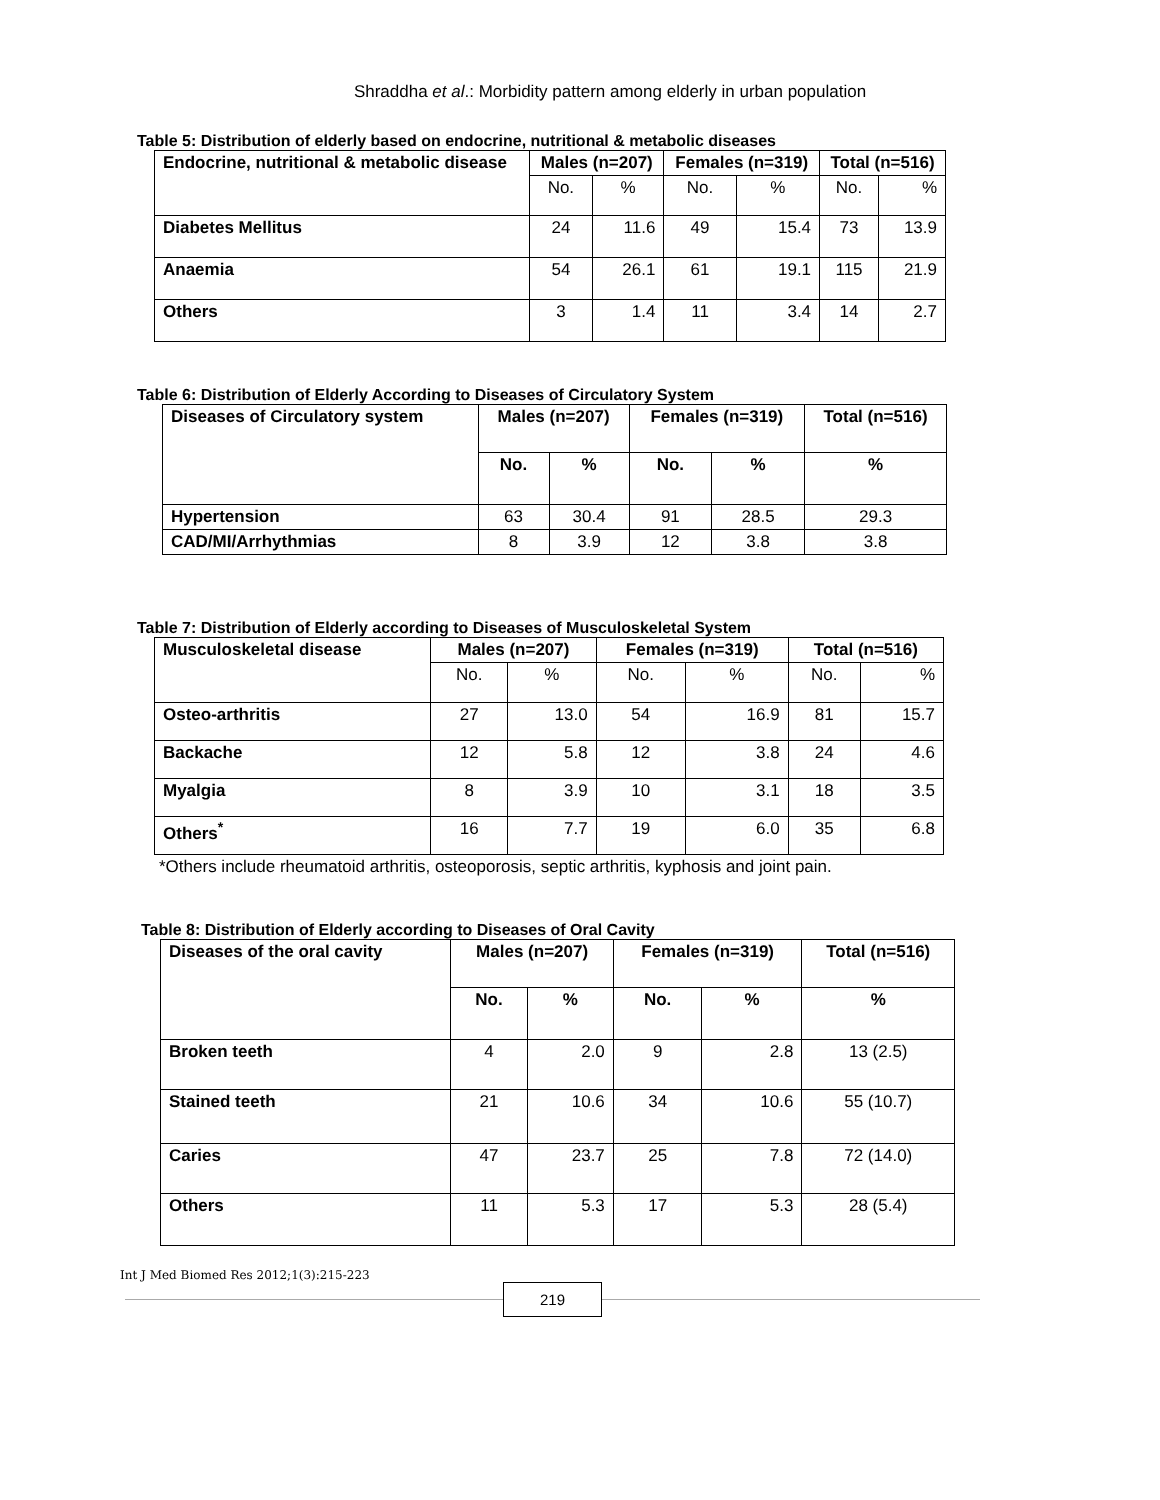Shraddha et al.: Morbidity pattern among elderly in urban population
Table 5: Distribution of elderly based on endocrine, nutritional & metabolic diseases
| Endocrine, nutritional & metabolic disease | Males (n=207) | | Females (n=319) | | Total (n=516) | |
| --- | --- | --- | --- | --- | --- | --- |
| | No. | % | No. | % | No. | % |
| Diabetes Mellitus | 24 | 11.6 | 49 | 15.4 | 73 | 13.9 |
| Anaemia | 54 | 26.1 | 61 | 19.1 | 115 | 21.9 |
| Others | 3 | 1.4 | 11 | 3.4 | 14 | 2.7 |
Table 6: Distribution of Elderly According to Diseases of Circulatory System
| Diseases of Circulatory system | Males (n=207) | | Females (n=319) | | Total (n=516) |
| --- | --- | --- | --- | --- | --- |
| | No. | % | No. | % | % |
| Hypertension | 63 | 30.4 | 91 | 28.5 | 29.3 |
| CAD/MI/Arrhythmias | 8 | 3.9 | 12 | 3.8 | 3.8 |
Table 7: Distribution of Elderly according to Diseases of Musculoskeletal System
| Musculoskeletal disease | Males (n=207) | | Females (n=319) | | Total (n=516) | |
| --- | --- | --- | --- | --- | --- | --- |
| | No. | % | No. | % | No. | % |
| Osteo-arthritis | 27 | 13.0 | 54 | 16.9 | 81 | 15.7 |
| Backache | 12 | 5.8 | 12 | 3.8 | 24 | 4.6 |
| Myalgia | 8 | 3.9 | 10 | 3.1 | 18 | 3.5 |
| Others<sup>*</sup> | 16 | 7.7 | 19 | 6.0 | 35 | 6.8 |
*Others include rheumatoid arthritis, osteoporosis, septic arthritis, kyphosis and joint pain.
Table 8: Distribution of Elderly according to Diseases of Oral Cavity
| Diseases of the oral cavity | Males (n=207) | | Females (n=319) | | Total (n=516) |
| --- | --- | --- | --- | --- | --- |
| | No. | % | No. | % | % |
| Broken teeth | 4 | 2.0 | 9 | 2.8 | 13 (2.5) |
| Stained teeth | 21 | 10.6 | 34 | 10.6 | 55 (10.7) |
| Caries | 47 | 23.7 | 25 | 7.8 | 72 (14.0) |
| Others | 11 | 5.3 | 17 | 5.3 | 28 (5.4) |
Int J Med Biomed Res 2012;1(3):215-223
219